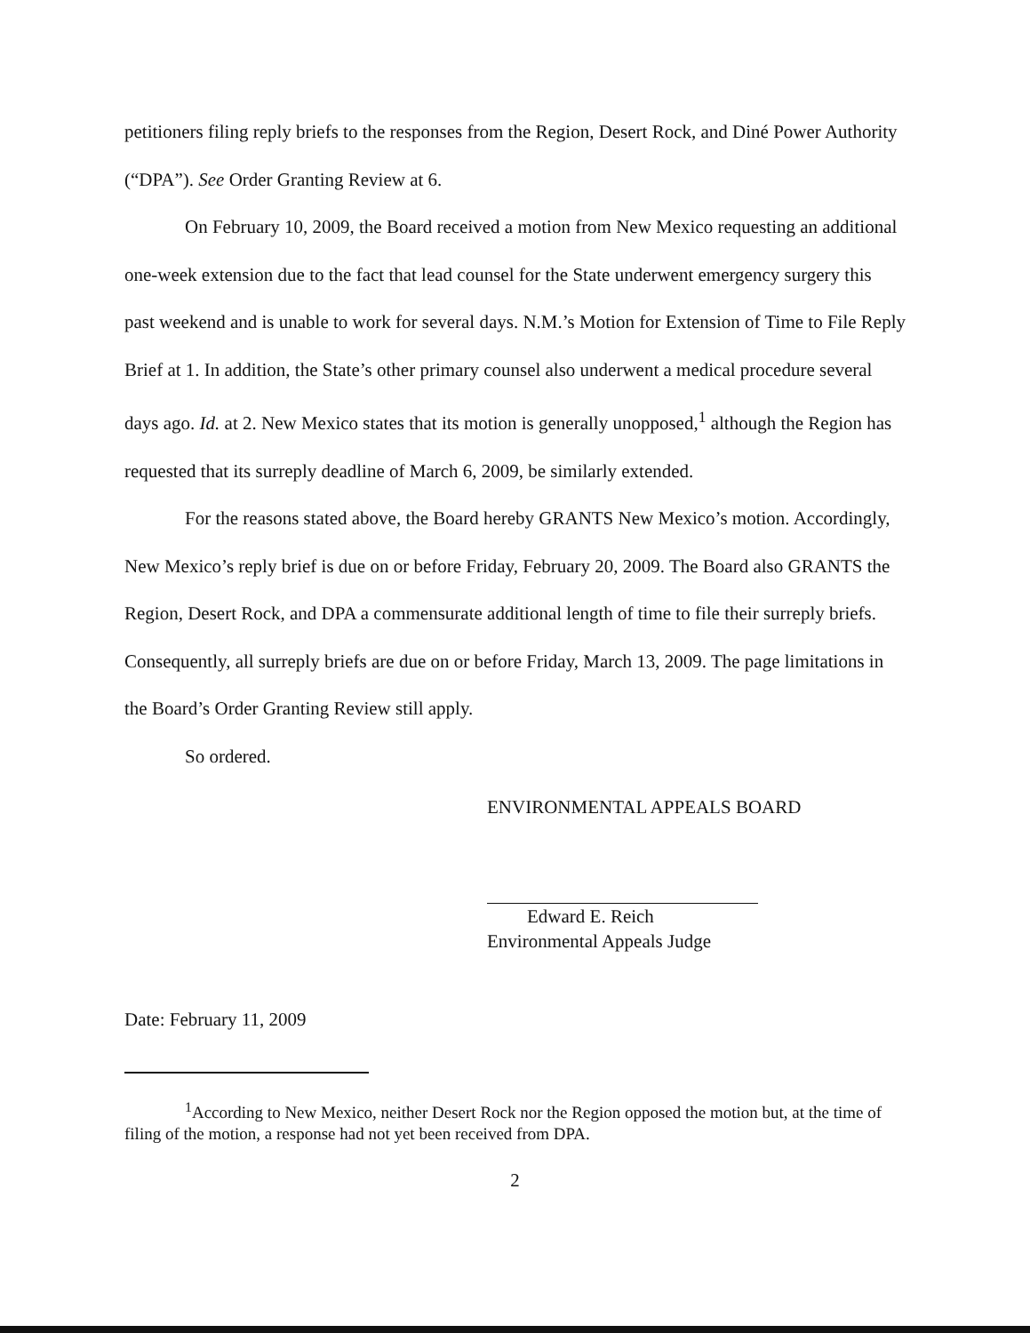petitioners filing reply briefs to the responses from the Region, Desert Rock, and Diné Power Authority (“DPA”). See Order Granting Review at 6.
On February 10, 2009, the Board received a motion from New Mexico requesting an additional one-week extension due to the fact that lead counsel for the State underwent emergency surgery this past weekend and is unable to work for several days. N.M.’s Motion for Extension of Time to File Reply Brief at 1. In addition, the State’s other primary counsel also underwent a medical procedure several days ago. Id. at 2. New Mexico states that its motion is generally unopposed,<sup>1</sup> although the Region has requested that its surreply deadline of March 6, 2009, be similarly extended.
For the reasons stated above, the Board hereby GRANTS New Mexico’s motion. Accordingly, New Mexico’s reply brief is due on or before Friday, February 20, 2009. The Board also GRANTS the Region, Desert Rock, and DPA a commensurate additional length of time to file their surreply briefs. Consequently, all surreply briefs are due on or before Friday, March 13, 2009. The page limitations in the Board’s Order Granting Review still apply.
So ordered.
ENVIRONMENTAL APPEALS BOARD
Edward E. Reich
Environmental Appeals Judge
Date: February 11, 2009
<sup>1</sup> According to New Mexico, neither Desert Rock nor the Region opposed the motion but, at the time of filing of the motion, a response had not yet been received from DPA.
2